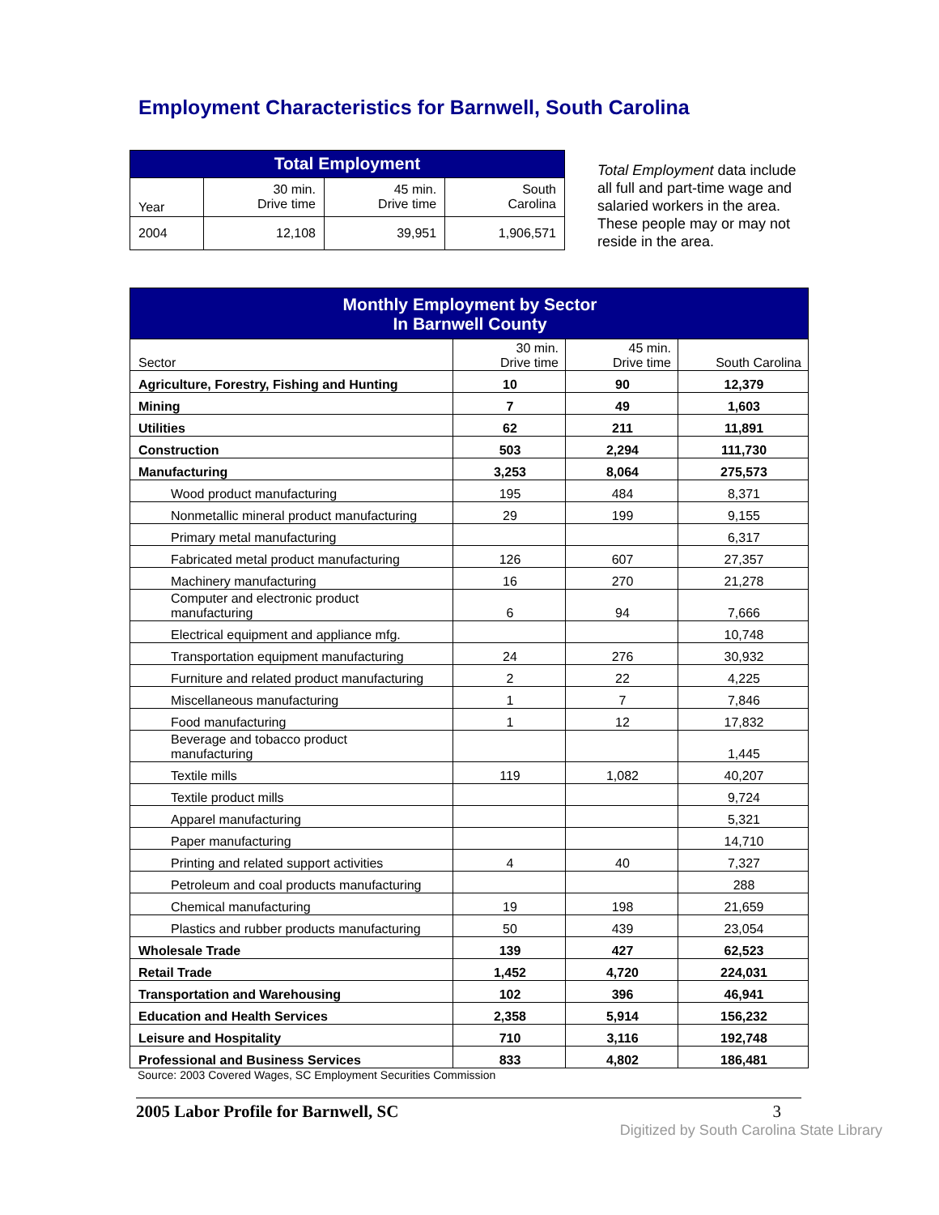Employment Characteristics for Barnwell, South Carolina
| Total Employment | | | |
| Year | 30 min. Drive time | 45 min. Drive time | South Carolina |
| 2004 | 12,108 | 39,951 | 1,906,571 |
Total Employment data include all full and part-time wage and salaried workers in the area. These people may or may not reside in the area.
| Monthly Employment by Sector In Barnwell County | | | |
| Sector | 30 min. Drive time | 45 min. Drive time | South Carolina |
| Agriculture, Forestry, Fishing and Hunting | 10 | 90 | 12,379 |
| Mining | 7 | 49 | 1,603 |
| Utilities | 62 | 211 | 11,891 |
| Construction | 503 | 2,294 | 111,730 |
| Manufacturing | 3,253 | 8,064 | 275,573 |
| Wood product manufacturing | 195 | 484 | 8,371 |
| Nonmetallic mineral product manufacturing | 29 | 199 | 9,155 |
| Primary metal manufacturing | | | 6,317 |
| Fabricated metal product manufacturing | 126 | 607 | 27,357 |
| Machinery manufacturing | 16 | 270 | 21,278 |
| Computer and electronic product manufacturing | 6 | 94 | 7,666 |
| Electrical equipment and appliance mfg. | | | 10,748 |
| Transportation equipment manufacturing | 24 | 276 | 30,932 |
| Furniture and related product manufacturing | 2 | 22 | 4,225 |
| Miscellaneous manufacturing | 1 | 7 | 7,846 |
| Food manufacturing | 1 | 12 | 17,832 |
| Beverage and tobacco product manufacturing | | | 1,445 |
| Textile mills | 119 | 1,082 | 40,207 |
| Textile product mills | | | 9,724 |
| Apparel manufacturing | | | 5,321 |
| Paper manufacturing | | | 14,710 |
| Printing and related support activities | 4 | 40 | 7,327 |
| Petroleum and coal products manufacturing | | | 288 |
| Chemical manufacturing | 19 | 198 | 21,659 |
| Plastics and rubber products manufacturing | 50 | 439 | 23,054 |
| Wholesale Trade | 139 | 427 | 62,523 |
| Retail Trade | 1,452 | 4,720 | 224,031 |
| Transportation and Warehousing | 102 | 396 | 46,941 |
| Education and Health Services | 2,358 | 5,914 | 156,232 |
| Leisure and Hospitality | 710 | 3,116 | 192,748 |
| Professional and Business Services | 833 | 4,802 | 186,481 |
Source: 2003 Covered Wages, SC Employment Securities Commission
2005 Labor Profile for Barnwell, SC 3
Digitized by South Carolina State Library